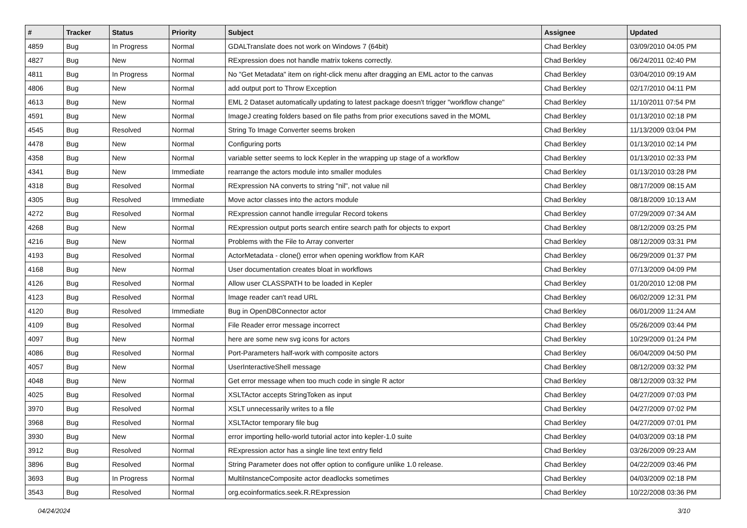| # | Tracker | Status | Priority | Subject | Assignee | Updated |
| --- | --- | --- | --- | --- | --- | --- |
| 4859 | Bug | In Progress | Normal | GDALTranslate does not work on Windows 7 (64bit) | Chad Berkley | 03/09/2010 04:05 PM |
| 4827 | Bug | New | Normal | RExpression does not handle matrix tokens correctly. | Chad Berkley | 06/24/2011 02:40 PM |
| 4811 | Bug | In Progress | Normal | No "Get Metadata" item on right-click menu after dragging an EML actor to the canvas | Chad Berkley | 03/04/2010 09:19 AM |
| 4806 | Bug | New | Normal | add output port to Throw Exception | Chad Berkley | 02/17/2010 04:11 PM |
| 4613 | Bug | New | Normal | EML 2 Dataset automatically updating to latest package doesn't trigger "workflow change" | Chad Berkley | 11/10/2011 07:54 PM |
| 4591 | Bug | New | Normal | ImageJ creating folders based on file paths from prior executions saved in the MOML | Chad Berkley | 01/13/2010 02:18 PM |
| 4545 | Bug | Resolved | Normal | String To Image Converter seems broken | Chad Berkley | 11/13/2009 03:04 PM |
| 4478 | Bug | New | Normal | Configuring ports | Chad Berkley | 01/13/2010 02:14 PM |
| 4358 | Bug | New | Normal | variable setter seems to lock Kepler in the wrapping up stage of a workflow | Chad Berkley | 01/13/2010 02:33 PM |
| 4341 | Bug | New | Immediate | rearrange the actors module into smaller modules | Chad Berkley | 01/13/2010 03:28 PM |
| 4318 | Bug | Resolved | Normal | RExpression NA converts to string "nil", not value nil | Chad Berkley | 08/17/2009 08:15 AM |
| 4305 | Bug | Resolved | Immediate | Move actor classes into the actors module | Chad Berkley | 08/18/2009 10:13 AM |
| 4272 | Bug | Resolved | Normal | RExpression cannot handle irregular Record tokens | Chad Berkley | 07/29/2009 07:34 AM |
| 4268 | Bug | New | Normal | RExpression output ports search entire search path for objects to export | Chad Berkley | 08/12/2009 03:25 PM |
| 4216 | Bug | New | Normal | Problems with the File to Array converter | Chad Berkley | 08/12/2009 03:31 PM |
| 4193 | Bug | Resolved | Normal | ActorMetadata - clone() error when opening workflow from KAR | Chad Berkley | 06/29/2009 01:37 PM |
| 4168 | Bug | New | Normal | User documentation creates bloat in workflows | Chad Berkley | 07/13/2009 04:09 PM |
| 4126 | Bug | Resolved | Normal | Allow user CLASSPATH to be loaded in Kepler | Chad Berkley | 01/20/2010 12:08 PM |
| 4123 | Bug | Resolved | Normal | Image reader can't read URL | Chad Berkley | 06/02/2009 12:31 PM |
| 4120 | Bug | Resolved | Immediate | Bug in OpenDBConnector actor | Chad Berkley | 06/01/2009 11:24 AM |
| 4109 | Bug | Resolved | Normal | File Reader error message incorrect | Chad Berkley | 05/26/2009 03:44 PM |
| 4097 | Bug | New | Normal | here are some new svg icons for actors | Chad Berkley | 10/29/2009 01:24 PM |
| 4086 | Bug | Resolved | Normal | Port-Parameters half-work with composite actors | Chad Berkley | 06/04/2009 04:50 PM |
| 4057 | Bug | New | Normal | UserInteractiveShell message | Chad Berkley | 08/12/2009 03:32 PM |
| 4048 | Bug | New | Normal | Get error message when too much code in single R actor | Chad Berkley | 08/12/2009 03:32 PM |
| 4025 | Bug | Resolved | Normal | XSLTActor accepts StringToken as input | Chad Berkley | 04/27/2009 07:03 PM |
| 3970 | Bug | Resolved | Normal | XSLT unnecessarily writes to a file | Chad Berkley | 04/27/2009 07:02 PM |
| 3968 | Bug | Resolved | Normal | XSLTActor temporary file bug | Chad Berkley | 04/27/2009 07:01 PM |
| 3930 | Bug | New | Normal | error importing hello-world tutorial actor into kepler-1.0 suite | Chad Berkley | 04/03/2009 03:18 PM |
| 3912 | Bug | Resolved | Normal | RExpression actor has a single line text entry field | Chad Berkley | 03/26/2009 09:23 AM |
| 3896 | Bug | Resolved | Normal | String Parameter does not offer option to configure unlike 1.0 release. | Chad Berkley | 04/22/2009 03:46 PM |
| 3693 | Bug | In Progress | Normal | MultiInstanceComposite actor deadlocks sometimes | Chad Berkley | 04/03/2009 02:18 PM |
| 3543 | Bug | Resolved | Normal | org.ecoinformatics.seek.R.RExpression | Chad Berkley | 10/22/2008 03:36 PM |
04/24/2024 3/10